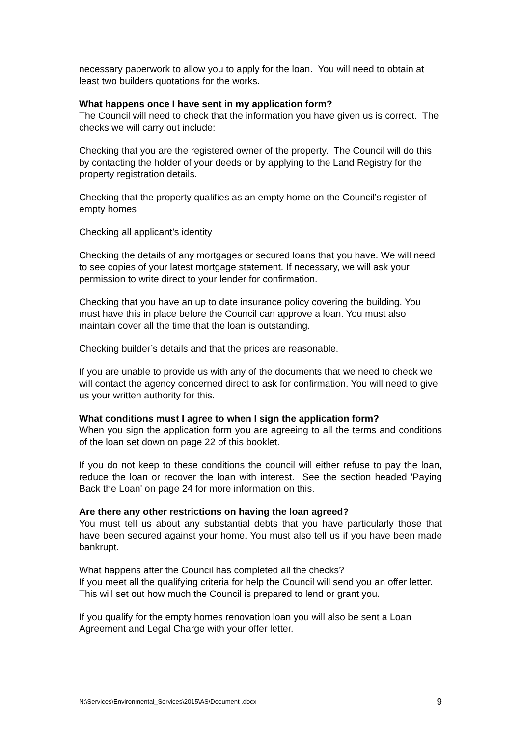necessary paperwork to allow you to apply for the loan. You will need to obtain at least two builders quotations for the works.
What happens once I have sent in my application form?
The Council will need to check that the information you have given us is correct. The checks we will carry out include:
Checking that you are the registered owner of the property. The Council will do this by contacting the holder of your deeds or by applying to the Land Registry for the property registration details.
Checking that the property qualifies as an empty home on the Council’s register of empty homes
Checking all applicant’s identity
Checking the details of any mortgages or secured loans that you have. We will need to see copies of your latest mortgage statement. If necessary, we will ask your permission to write direct to your lender for confirmation.
Checking that you have an up to date insurance policy covering the building. You must have this in place before the Council can approve a loan. You must also maintain cover all the time that the loan is outstanding.
Checking builder’s details and that the prices are reasonable.
If you are unable to provide us with any of the documents that we need to check we will contact the agency concerned direct to ask for confirmation. You will need to give us your written authority for this.
What conditions must I agree to when I sign the application form?
When you sign the application form you are agreeing to all the terms and conditions of the loan set down on page 22 of this booklet.
If you do not keep to these conditions the council will either refuse to pay the loan, reduce the loan or recover the loan with interest. See the section headed 'Paying Back the Loan' on page 24 for more information on this.
Are there any other restrictions on having the loan agreed?
You must tell us about any substantial debts that you have particularly those that have been secured against your home. You must also tell us if you have been made bankrupt.
What happens after the Council has completed all the checks?
If you meet all the qualifying criteria for help the Council will send you an offer letter. This will set out how much the Council is prepared to lend or grant you.
If you qualify for the empty homes renovation loan you will also be sent a Loan Agreement and Legal Charge with your offer letter.
N:\Services\Environmental_Services\2015\AS\Document .docx 9